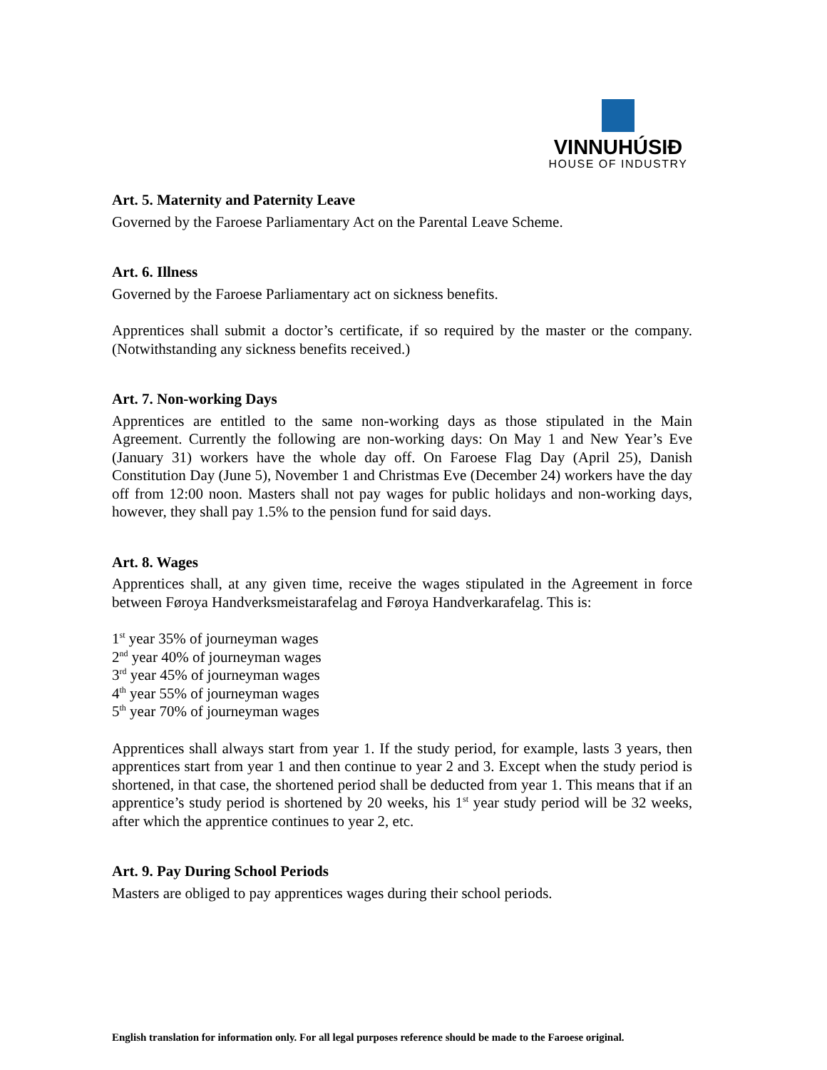VINNUHÚSIÐ
HOUSE OF INDUSTRY
Art. 5. Maternity and Paternity Leave
Governed by the Faroese Parliamentary Act on the Parental Leave Scheme.
Art. 6. Illness
Governed by the Faroese Parliamentary act on sickness benefits.
Apprentices shall submit a doctor’s certificate, if so required by the master or the company. (Notwithstanding any sickness benefits received.)
Art. 7. Non-working Days
Apprentices are entitled to the same non-working days as those stipulated in the Main Agreement. Currently the following are non-working days: On May 1 and New Year’s Eve (January 31) workers have the whole day off. On Faroese Flag Day (April 25), Danish Constitution Day (June 5), November 1 and Christmas Eve (December 24) workers have the day off from 12:00 noon. Masters shall not pay wages for public holidays and non-working days, however, they shall pay 1.5% to the pension fund for said days.
Art. 8. Wages
Apprentices shall, at any given time, receive the wages stipulated in the Agreement in force between Føroya Handverksmeistarafelag and Føroya Handverkarafelag. This is:
1<sup>st</sup> year 35% of journeyman wages
2<sup>nd</sup> year 40% of journeyman wages
3<sup>rd</sup> year 45% of journeyman wages
4<sup>th</sup> year 55% of journeyman wages
5<sup>th</sup> year 70% of journeyman wages
Apprentices shall always start from year 1. If the study period, for example, lasts 3 years, then apprentices start from year 1 and then continue to year 2 and 3. Except when the study period is shortened, in that case, the shortened period shall be deducted from year 1. This means that if an apprentice’s study period is shortened by 20 weeks, his 1<sup>st</sup> year study period will be 32 weeks, after which the apprentice continues to year 2, etc.
Art. 9. Pay During School Periods
Masters are obliged to pay apprentices wages during their school periods.
English translation for information only. For all legal purposes reference should be made to the Faroese original.